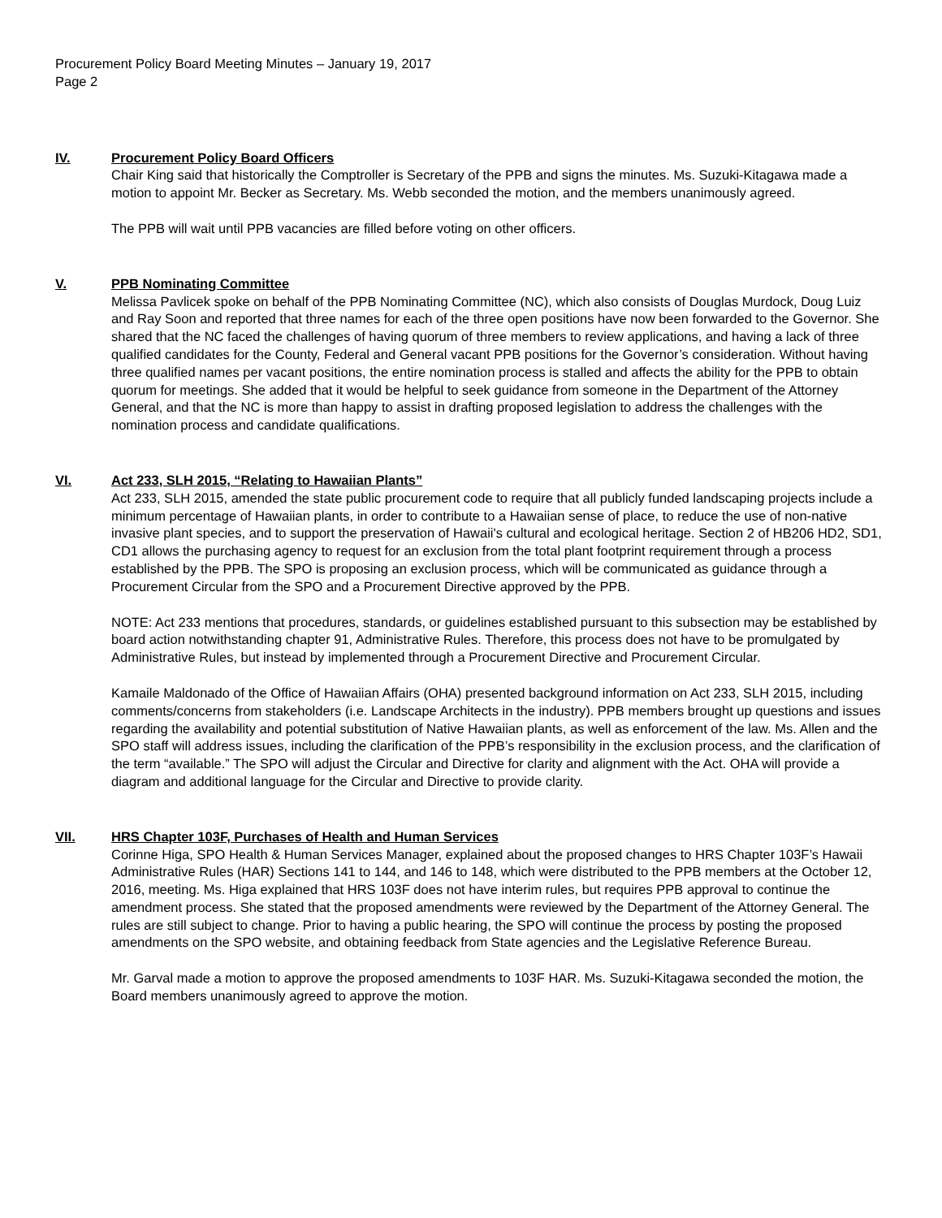Procurement Policy Board Meeting Minutes – January 19, 2017
Page 2
IV. Procurement Policy Board Officers
Chair King said that historically the Comptroller is Secretary of the PPB and signs the minutes. Ms. Suzuki-Kitagawa made a motion to appoint Mr. Becker as Secretary. Ms. Webb seconded the motion, and the members unanimously agreed.
The PPB will wait until PPB vacancies are filled before voting on other officers.
V. PPB Nominating Committee
Melissa Pavlicek spoke on behalf of the PPB Nominating Committee (NC), which also consists of Douglas Murdock, Doug Luiz and Ray Soon and reported that three names for each of the three open positions have now been forwarded to the Governor. She shared that the NC faced the challenges of having quorum of three members to review applications, and having a lack of three qualified candidates for the County, Federal and General vacant PPB positions for the Governor’s consideration. Without having three qualified names per vacant positions, the entire nomination process is stalled and affects the ability for the PPB to obtain quorum for meetings. She added that it would be helpful to seek guidance from someone in the Department of the Attorney General, and that the NC is more than happy to assist in drafting proposed legislation to address the challenges with the nomination process and candidate qualifications.
VI. Act 233, SLH 2015, “Relating to Hawaiian Plants”
Act 233, SLH 2015, amended the state public procurement code to require that all publicly funded landscaping projects include a minimum percentage of Hawaiian plants, in order to contribute to a Hawaiian sense of place, to reduce the use of non-native invasive plant species, and to support the preservation of Hawaii's cultural and ecological heritage. Section 2 of HB206 HD2, SD1, CD1 allows the purchasing agency to request for an exclusion from the total plant footprint requirement through a process established by the PPB. The SPO is proposing an exclusion process, which will be communicated as guidance through a Procurement Circular from the SPO and a Procurement Directive approved by the PPB.
NOTE: Act 233 mentions that procedures, standards, or guidelines established pursuant to this subsection may be established by board action notwithstanding chapter 91, Administrative Rules. Therefore, this process does not have to be promulgated by Administrative Rules, but instead by implemented through a Procurement Directive and Procurement Circular.
Kamaile Maldonado of the Office of Hawaiian Affairs (OHA) presented background information on Act 233, SLH 2015, including comments/concerns from stakeholders (i.e. Landscape Architects in the industry). PPB members brought up questions and issues regarding the availability and potential substitution of Native Hawaiian plants, as well as enforcement of the law. Ms. Allen and the SPO staff will address issues, including the clarification of the PPB’s responsibility in the exclusion process, and the clarification of the term “available.” The SPO will adjust the Circular and Directive for clarity and alignment with the Act. OHA will provide a diagram and additional language for the Circular and Directive to provide clarity.
VII. HRS Chapter 103F, Purchases of Health and Human Services
Corinne Higa, SPO Health & Human Services Manager, explained about the proposed changes to HRS Chapter 103F’s Hawaii Administrative Rules (HAR) Sections 141 to 144, and 146 to 148, which were distributed to the PPB members at the October 12, 2016, meeting. Ms. Higa explained that HRS 103F does not have interim rules, but requires PPB approval to continue the amendment process. She stated that the proposed amendments were reviewed by the Department of the Attorney General. The rules are still subject to change. Prior to having a public hearing, the SPO will continue the process by posting the proposed amendments on the SPO website, and obtaining feedback from State agencies and the Legislative Reference Bureau.
Mr. Garval made a motion to approve the proposed amendments to 103F HAR. Ms. Suzuki-Kitagawa seconded the motion, the Board members unanimously agreed to approve the motion.